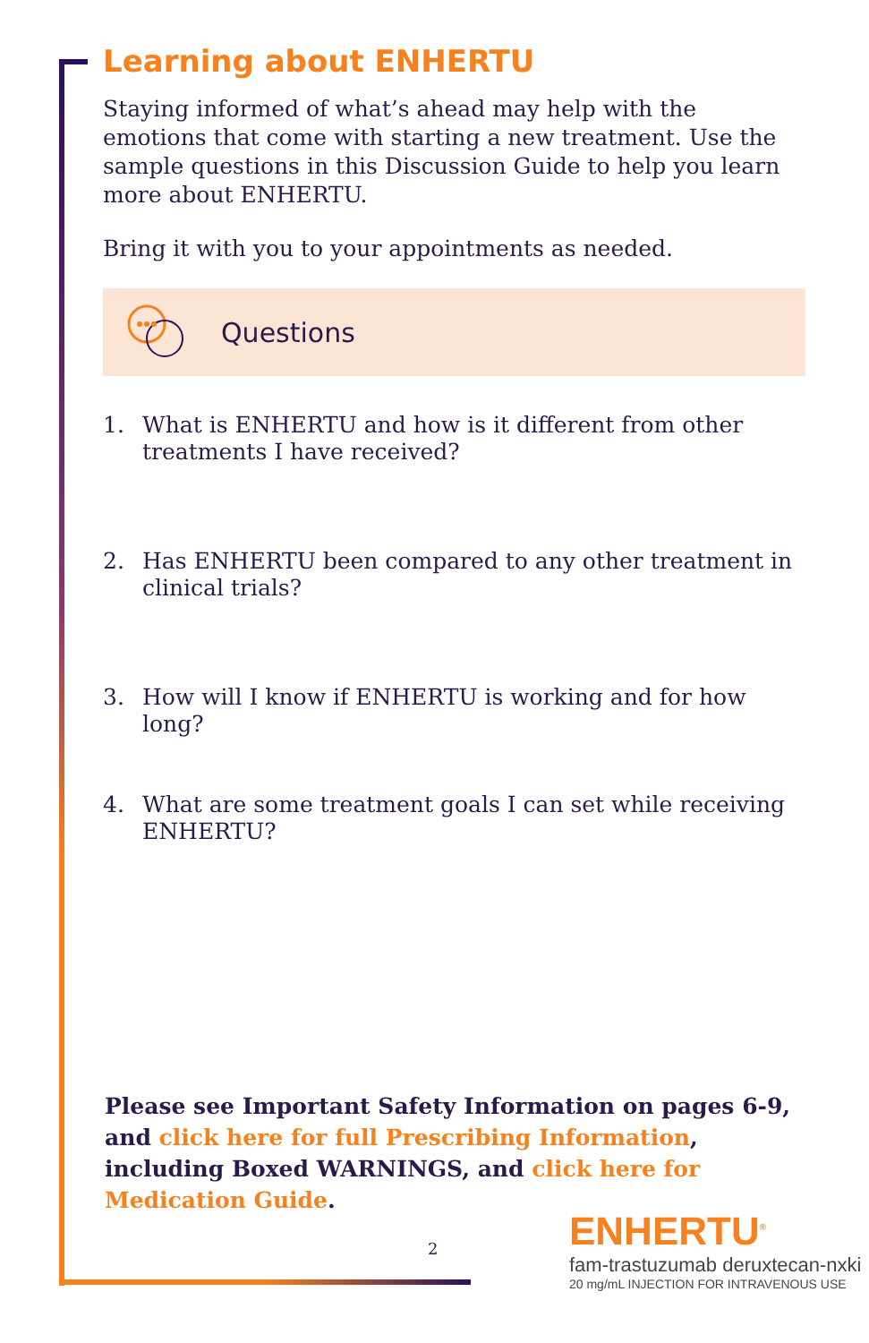Learning about ENHERTU
Staying informed of what’s ahead may help with the emotions that come with starting a new treatment. Use the sample questions in this Discussion Guide to help you learn more about ENHERTU.
Bring it with you to your appointments as needed.
Questions
1. What is ENHERTU and how is it different from other treatments I have received?
2. Has ENHERTU been compared to any other treatment in clinical trials?
3. How will I know if ENHERTU is working and for how long?
4. What are some treatment goals I can set while receiving ENHERTU?
Please see Important Safety Information on pages 6-9, and click here for full Prescribing Information, including Boxed WARNINGS, and click here for Medication Guide.
2
ENHERTU<sup>®</sup>
fam-trastuzumab deruxtecan-nxki
20 mg/mL INJECTION FOR INTRAVENOUS USE